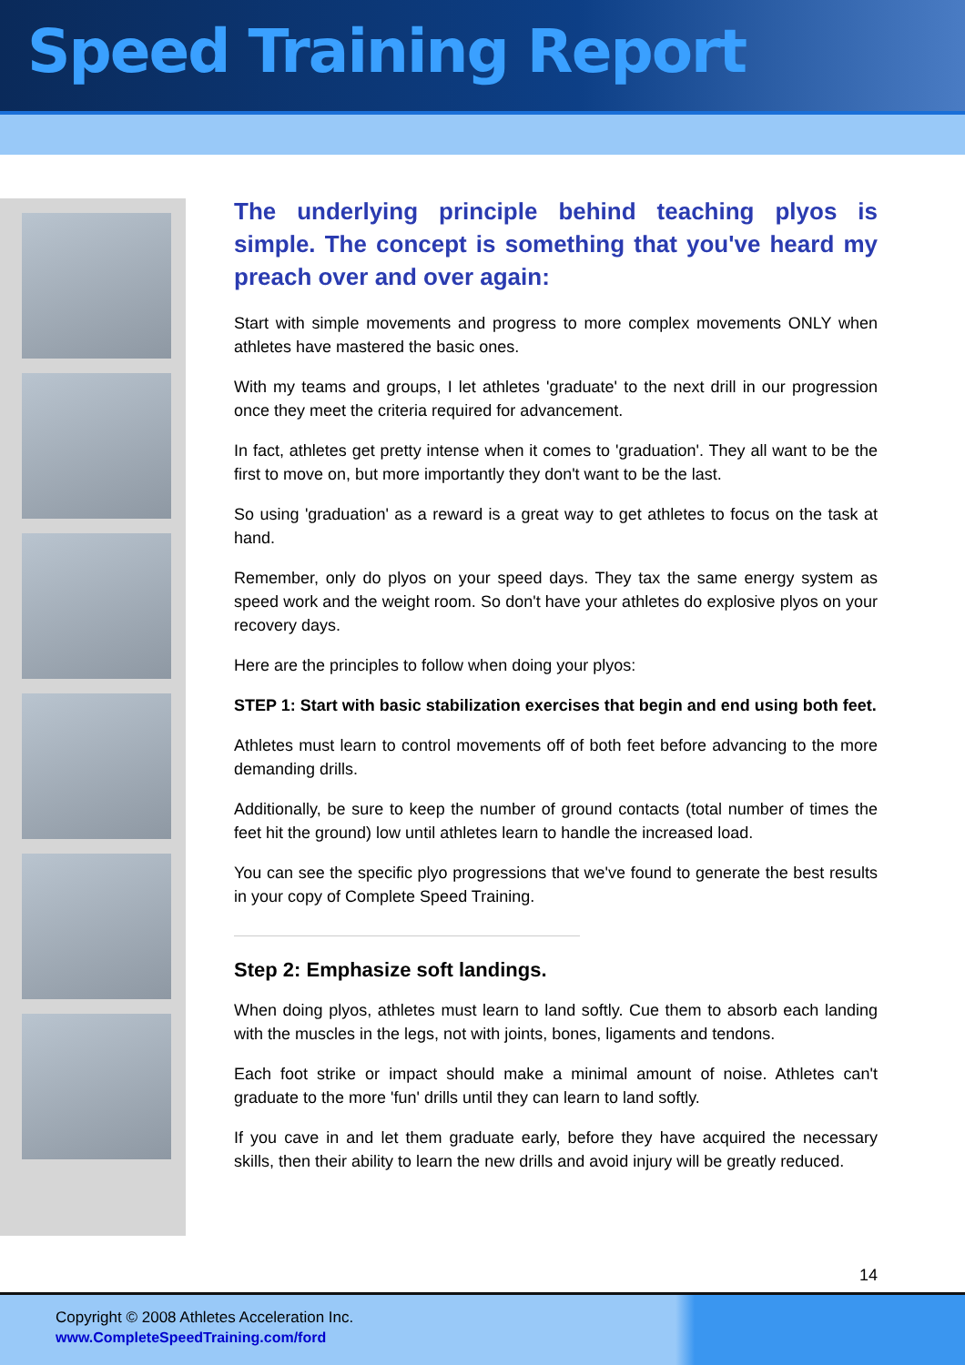Speed Training Report
The underlying principle behind teaching plyos is simple. The concept is something that you've heard my preach over and over again:
Start with simple movements and progress to more complex movements ONLY when athletes have mastered the basic ones.
With my teams and groups, I let athletes 'graduate' to the next drill in our progression once they meet the criteria required for advancement.
In fact, athletes get pretty intense when it comes to 'graduation'. They all want to be the first to move on, but more importantly they don't want to be the last.
So using 'graduation' as a reward is a great way to get athletes to focus on the task at hand.
Remember, only do plyos on your speed days. They tax the same energy system as speed work and the weight room. So don't have your athletes do explosive plyos on your recovery days.
Here are the principles to follow when doing your plyos:
STEP 1: Start with basic stabilization exercises that begin and end using both feet.
Athletes must learn to control movements off of both feet before advancing to the more demanding drills.
Additionally, be sure to keep the number of ground contacts (total number of times the feet hit the ground) low until athletes learn to handle the increased load.
You can see the specific plyo progressions that we've found to generate the best results in your copy of Complete Speed Training.
Step 2: Emphasize soft landings.
When doing plyos, athletes must learn to land softly. Cue them to absorb each landing with the muscles in the legs, not with joints, bones, ligaments and tendons.
Each foot strike or impact should make a minimal amount of noise. Athletes can't graduate to the more 'fun' drills until they can learn to land softly.
If you cave in and let them graduate early, before they have acquired the necessary skills, then their ability to learn the new drills and avoid injury will be greatly reduced.
14
Copyright © 2008 Athletes Acceleration Inc.
www.CompleteSpeedTraining.com/ford